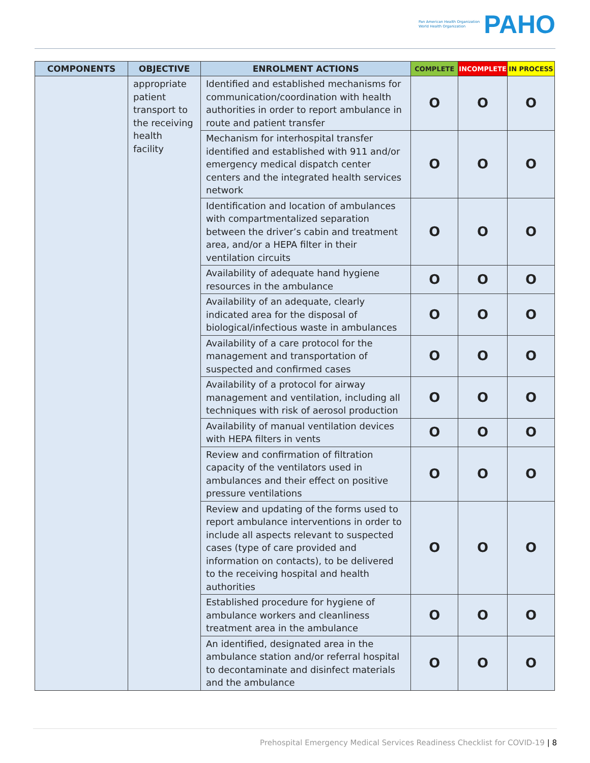Pan American Health Organization
World Health Organization
PAHO
| COMPONENTS | OBJECTIVE | ENROLMENT ACTIONS | COMPLETE | INCOMPLETE | IN PROCESS |
| --- | --- | --- | --- | --- | --- |
| | appropriate patient transport to the receiving health facility | Identified and established mechanisms for communication/coordination with health authorities in order to report ambulance in route and patient transfer | O | O | O |
| | | Mechanism for interhospital transfer identified and established with 911 and/or emergency medical dispatch center centers and the integrated health services network | O | O | O |
| | | Identification and location of ambulances with compartmentalized separation between the driver’s cabin and treatment area, and/or a HEPA filter in their ventilation circuits | O | O | O |
| | | Availability of adequate hand hygiene resources in the ambulance | O | O | O |
| | | Availability of an adequate, clearly indicated area for the disposal of biological/infectious waste in ambulances | O | O | O |
| | | Availability of a care protocol for the management and transportation of suspected and confirmed cases | O | O | O |
| | | Availability of a protocol for airway management and ventilation, including all techniques with risk of aerosol production | O | O | O |
| | | Availability of manual ventilation devices with HEPA filters in vents | O | O | O |
| | | Review and confirmation of filtration capacity of the ventilators used in ambulances and their effect on positive pressure ventilations | O | O | O |
| | | Review and updating of the forms used to report ambulance interventions in order to include all aspects relevant to suspected cases (type of care provided and information on contacts), to be delivered to the receiving hospital and health authorities | O | O | O |
| | | Established procedure for hygiene of ambulance workers and cleanliness treatment area in the ambulance | O | O | O |
| | | An identified, designated area in the ambulance station and/or referral hospital to decontaminate and disinfect materials and the ambulance | O | O | O |
Prehospital Emergency Medical Services Readiness Checklist for COVID-19 | 8